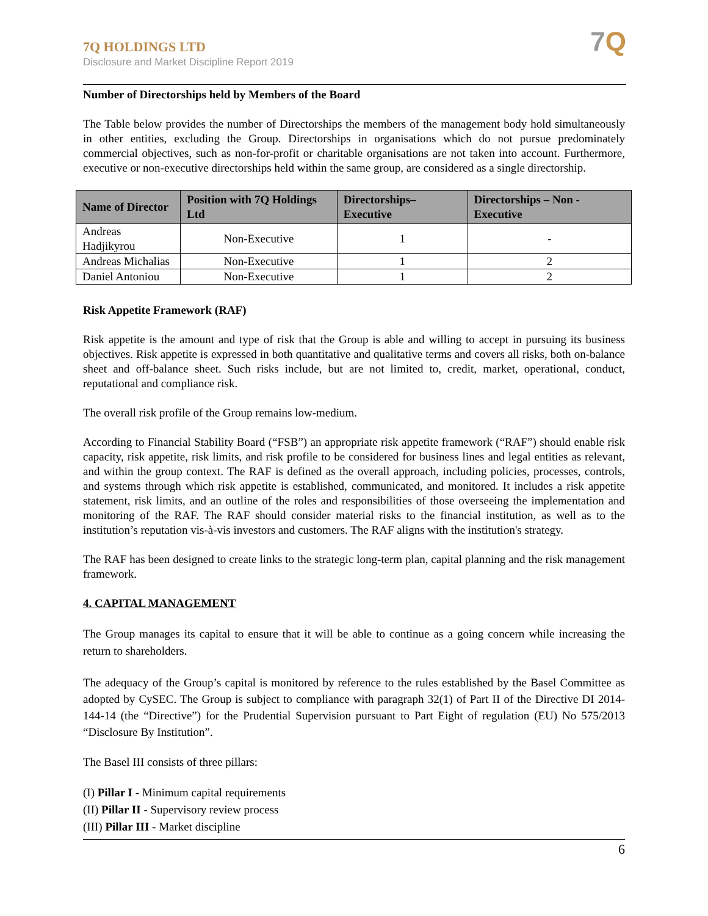7Q HOLDINGS LTD
Disclosure and Market Discipline Report 2019
7Q
Number of Directorships held by Members of the Board
The Table below provides the number of Directorships the members of the management body hold simultaneously in other entities, excluding the Group. Directorships in organisations which do not pursue predominately commercial objectives, such as non-for-profit or charitable organisations are not taken into account. Furthermore, executive or non-executive directorships held within the same group, are considered as a single directorship.
| Name of Director | Position with 7Q Holdings Ltd | Directorships–Executive | Directorships – Non - Executive |
| --- | --- | --- | --- |
| Andreas Hadjikyrou | Non-Executive | 1 | - |
| Andreas Michalias | Non-Executive | 1 | 2 |
| Daniel Antoniou | Non-Executive | 1 | 2 |
Risk Appetite Framework (RAF)
Risk appetite is the amount and type of risk that the Group is able and willing to accept in pursuing its business objectives. Risk appetite is expressed in both quantitative and qualitative terms and covers all risks, both on-balance sheet and off-balance sheet. Such risks include, but are not limited to, credit, market, operational, conduct, reputational and compliance risk.
The overall risk profile of the Group remains low-medium.
According to Financial Stability Board (“FSB”) an appropriate risk appetite framework (“RAF”) should enable risk capacity, risk appetite, risk limits, and risk profile to be considered for business lines and legal entities as relevant, and within the group context. The RAF is defined as the overall approach, including policies, processes, controls, and systems through which risk appetite is established, communicated, and monitored. It includes a risk appetite statement, risk limits, and an outline of the roles and responsibilities of those overseeing the implementation and monitoring of the RAF. The RAF should consider material risks to the financial institution, as well as to the institution’s reputation vis-à-vis investors and customers. The RAF aligns with the institution's strategy.
The RAF has been designed to create links to the strategic long-term plan, capital planning and the risk management framework.
4. CAPITAL MANAGEMENT
The Group manages its capital to ensure that it will be able to continue as a going concern while increasing the return to shareholders.
The adequacy of the Group’s capital is monitored by reference to the rules established by the Basel Committee as adopted by CySEC. The Group is subject to compliance with paragraph 32(1) of Part II of the Directive DI 2014-144-14 (the “Directive”) for the Prudential Supervision pursuant to Part Eight of regulation (EU) No 575/2013 “Disclosure By Institution”.
The Basel III consists of three pillars:
(I) Pillar I - Minimum capital requirements
(II) Pillar II - Supervisory review process
(III) Pillar III - Market discipline
6